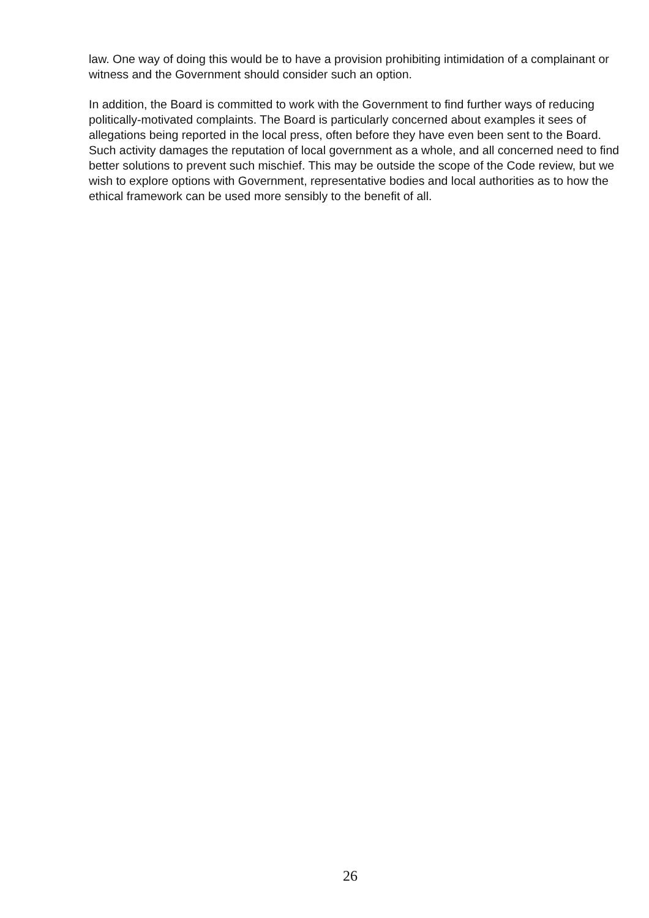law. One way of doing this would be to have a provision prohibiting intimidation of a complainant or witness and the Government should consider such an option.
In addition, the Board is committed to work with the Government to find further ways of reducing politically-motivated complaints. The Board is particularly concerned about examples it sees of allegations being reported in the local press, often before they have even been sent to the Board. Such activity damages the reputation of local government as a whole, and all concerned need to find better solutions to prevent such mischief. This may be outside the scope of the Code review, but we wish to explore options with Government, representative bodies and local authorities as to how the ethical framework can be used more sensibly to the benefit of all.
26